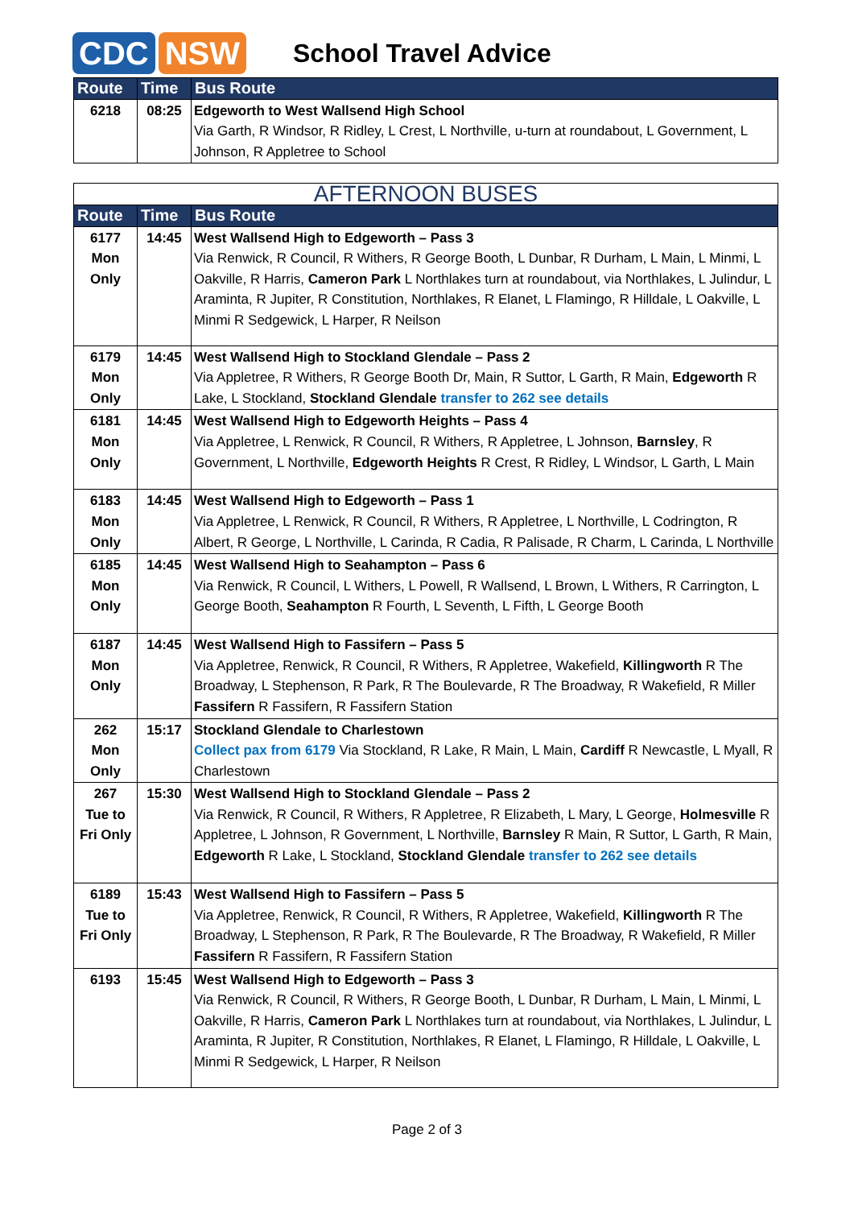CDC NSW
School Travel Advice
| Route | Time | Bus Route |
| --- | --- | --- |
| 6218 | 08:25 | Edgeworth to West Wallsend High School Via Garth, R Windsor, R Ridley, L Crest, L Northville, u-turn at roundabout, L Government, L Johnson, R Appletree to School |
| AFTERNOON BUSES | | |
| Route | Time | Bus Route |
| 6177 Mon Only | 14:45 | West Wallsend High to Edgeworth – Pass 3 Via Renwick, R Council, R Withers, R George Booth, L Dunbar, R Durham, L Main, L Minmi, L Oakville, R Harris, Cameron Park L Northlakes turn at roundabout, via Northlakes, L Julindur, L Araminta, R Jupiter, R Constitution, Northlakes, R Elanet, L Flamingo, R Hilldale, L Oakville, L Minmi R Sedgewick, L Harper, R Neilson |
| 6179 Mon Only | 14:45 | West Wallsend High to Stockland Glendale – Pass 2 Via Appletree, R Withers, R George Booth Dr, Main, R Suttor, L Garth, R Main, Edgeworth R Lake, L Stockland, Stockland Glendale transfer to 262 see details |
| 6181 Mon Only | 14:45 | West Wallsend High to Edgeworth Heights – Pass 4 Via Appletree, L Renwick, R Council, R Withers, R Appletree, L Johnson, Barnsley , R Government, L Northville, Edgeworth Heights R Crest, R Ridley, L Windsor, L Garth, L Main |
| 6183 Mon Only | 14:45 | West Wallsend High to Edgeworth – Pass 1 Via Appletree, L Renwick, R Council, R Withers, R Appletree, L Northville, L Codrington, R Albert, R George, L Northville, L Carinda, R Cadia, R Palisade, R Charm, L Carinda, L Northville |
| 6185 Mon Only | 14:45 | West Wallsend High to Seahampton – Pass 6 Via Renwick, R Council, L Withers, L Powell, R Wallsend, L Brown, L Withers, R Carrington, L George Booth, Seahampton R Fourth, L Seventh, L Fifth, L George Booth |
| 6187 Mon Only | 14:45 | West Wallsend High to Fassifern – Pass 5 Via Appletree, Renwick, R Council, R Withers, R Appletree, Wakefield, Killingworth R The Broadway, L Stephenson, R Park, R The Boulevarde, R The Broadway, R Wakefield, R Miller Fassifern R Fassifern, R Fassifern Station |
| 262 Mon Only | 15:17 | Stockland Glendale to Charlestown Collect pax from 6179 Via Stockland, R Lake, R Main, L Main, Cardiff R Newcastle, L Myall, R Charlestown |
| 267 Tue to Fri Only | 15:30 | West Wallsend High to Stockland Glendale – Pass 2 Via Renwick, R Council, R Withers, R Appletree, R Elizabeth, L Mary, L George, Holmesville R Appletree, L Johnson, R Government, L Northville, Barnsley R Main, R Suttor, L Garth, R Main, Edgeworth R Lake, L Stockland, Stockland Glendale transfer to 262 see details |
| 6189 Tue to Fri Only | 15:43 | West Wallsend High to Fassifern – Pass 5 Via Appletree, Renwick, R Council, R Withers, R Appletree, Wakefield, Killingworth R The Broadway, L Stephenson, R Park, R The Boulevarde, R The Broadway, R Wakefield, R Miller Fassifern R Fassifern, R Fassifern Station |
| 6193 | 15:45 | West Wallsend High to Edgeworth – Pass 3 Via Renwick, R Council, R Withers, R George Booth, L Dunbar, R Durham, L Main, L Minmi, L Oakville, R Harris, Cameron Park L Northlakes turn at roundabout, via Northlakes, L Julindur, L Araminta, R Jupiter, R Constitution, Northlakes, R Elanet, L Flamingo, R Hilldale, L Oakville, L Minmi R Sedgewick, L Harper, R Neilson |
Page 2 of 3